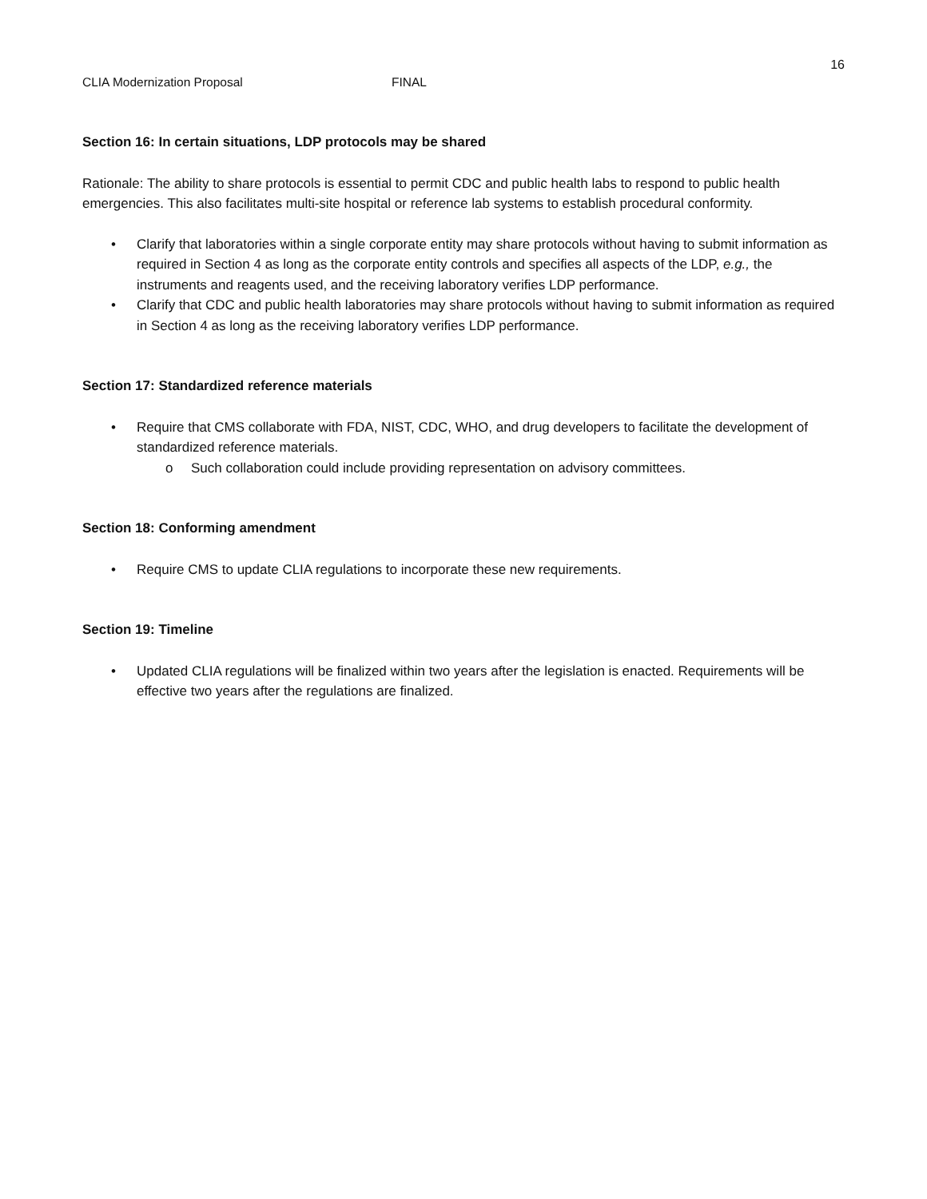16
CLIA Modernization Proposal FINAL
Section 16: In certain situations, LDP protocols may be shared
Rationale: The ability to share protocols is essential to permit CDC and public health labs to respond to public health emergencies. This also facilitates multi-site hospital or reference lab systems to establish procedural conformity.
• Clarify that laboratories within a single corporate entity may share protocols without having to submit information as required in Section 4 as long as the corporate entity controls and specifies all aspects of the LDP, e.g., the instruments and reagents used, and the receiving laboratory verifies LDP performance.
• Clarify that CDC and public health laboratories may share protocols without having to submit information as required in Section 4 as long as the receiving laboratory verifies LDP performance.
Section 17: Standardized reference materials
• Require that CMS collaborate with FDA, NIST, CDC, WHO, and drug developers to facilitate the development of standardized reference materials.
o Such collaboration could include providing representation on advisory committees.
Section 18: Conforming amendment
• Require CMS to update CLIA regulations to incorporate these new requirements.
Section 19: Timeline
• Updated CLIA regulations will be finalized within two years after the legislation is enacted. Requirements will be effective two years after the regulations are finalized.